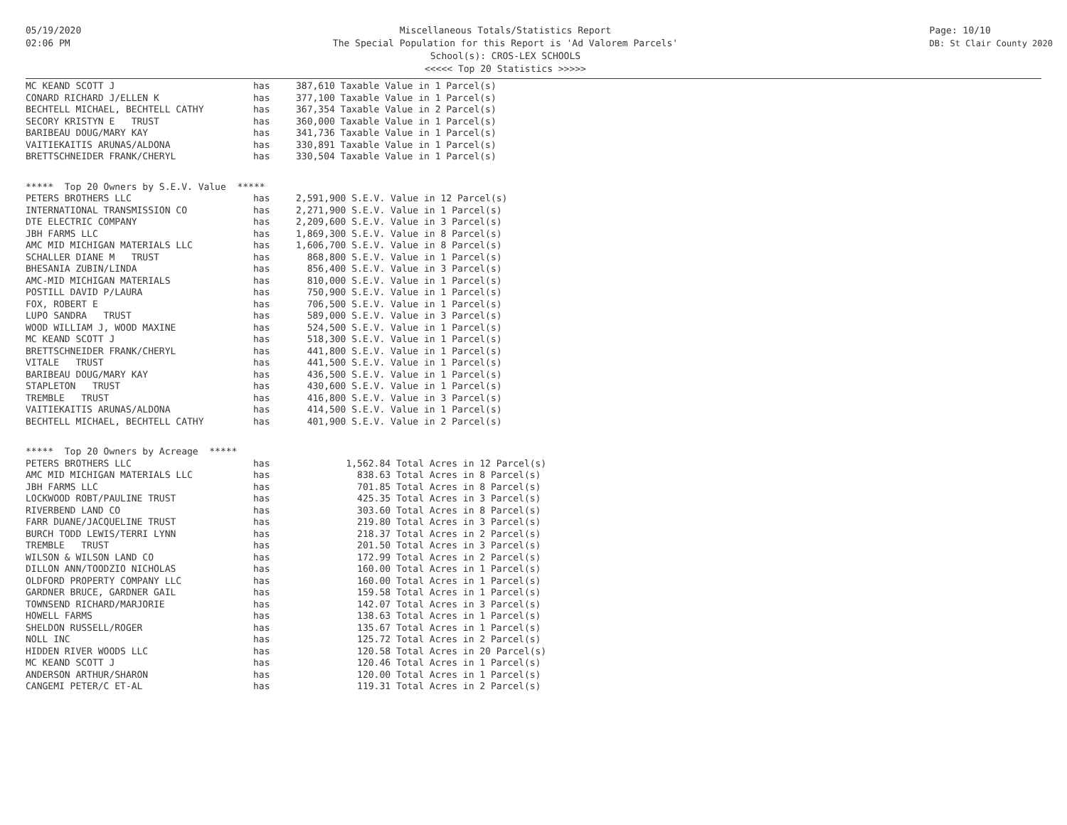05/19/2020
02:06 PM
Miscellaneous Totals/Statistics Report
The Special Population for this Report is 'Ad Valorem Parcels'
School(s): CROS-LEX SCHOOLS
<<<<< Top 20 Statistics >>>>>
Page: 10/10
DB: St Clair County 2020
| MC KEAND SCOTT J | has | 387,610 Taxable Value in 1 Parcel(s) |
| CONARD RICHARD J/ELLEN K | has | 377,100 Taxable Value in 1 Parcel(s) |
| BECHTELL MICHAEL, BECHTELL CATHY | has | 367,354 Taxable Value in 2 Parcel(s) |
| SECORY KRISTYN E TRUST | has | 360,000 Taxable Value in 1 Parcel(s) |
| BARIBEAU DOUG/MARY KAY | has | 341,736 Taxable Value in 1 Parcel(s) |
| VAITIEKAITIS ARUNAS/ALDONA | has | 330,891 Taxable Value in 1 Parcel(s) |
| BRETTSCHNEIDER FRANK/CHERYL | has | 330,504 Taxable Value in 1 Parcel(s) |
***** Top 20 Owners by S.E.V. Value *****
| PETERS BROTHERS LLC | has | 2,591,900 S.E.V. Value in 12 Parcel(s) |
| INTERNATIONAL TRANSMISSION CO | has | 2,271,900 S.E.V. Value in 1 Parcel(s) |
| DTE ELECTRIC COMPANY | has | 2,209,600 S.E.V. Value in 3 Parcel(s) |
| JBH FARMS LLC | has | 1,869,300 S.E.V. Value in 8 Parcel(s) |
| AMC MID MICHIGAN MATERIALS LLC | has | 1,606,700 S.E.V. Value in 8 Parcel(s) |
| SCHALLER DIANE M TRUST | has | 868,800 S.E.V. Value in 1 Parcel(s) |
| BHESANIA ZUBIN/LINDA | has | 856,400 S.E.V. Value in 3 Parcel(s) |
| AMC-MID MICHIGAN MATERIALS | has | 810,000 S.E.V. Value in 1 Parcel(s) |
| POSTILL DAVID P/LAURA | has | 750,900 S.E.V. Value in 1 Parcel(s) |
| FOX, ROBERT E | has | 706,500 S.E.V. Value in 1 Parcel(s) |
| LUPO SANDRA TRUST | has | 589,000 S.E.V. Value in 3 Parcel(s) |
| WOOD WILLIAM J, WOOD MAXINE | has | 524,500 S.E.V. Value in 1 Parcel(s) |
| MC KEAND SCOTT J | has | 518,300 S.E.V. Value in 1 Parcel(s) |
| BRETTSCHNEIDER FRANK/CHERYL | has | 441,800 S.E.V. Value in 1 Parcel(s) |
| VITALE TRUST | has | 441,500 S.E.V. Value in 1 Parcel(s) |
| BARIBEAU DOUG/MARY KAY | has | 436,500 S.E.V. Value in 1 Parcel(s) |
| STAPLETON TRUST | has | 430,600 S.E.V. Value in 1 Parcel(s) |
| TREMBLE TRUST | has | 416,800 S.E.V. Value in 3 Parcel(s) |
| VAITIEKAITIS ARUNAS/ALDONA | has | 414,500 S.E.V. Value in 1 Parcel(s) |
| BECHTELL MICHAEL, BECHTELL CATHY | has | 401,900 S.E.V. Value in 2 Parcel(s) |
***** Top 20 Owners by Acreage *****
| PETERS BROTHERS LLC | has | 1,562.84 Total Acres in 12 Parcel(s) |
| AMC MID MICHIGAN MATERIALS LLC | has | 838.63 Total Acres in 8 Parcel(s) |
| JBH FARMS LLC | has | 701.85 Total Acres in 8 Parcel(s) |
| LOCKWOOD ROBT/PAULINE TRUST | has | 425.35 Total Acres in 3 Parcel(s) |
| RIVERBEND LAND CO | has | 303.60 Total Acres in 8 Parcel(s) |
| FARR DUANE/JACQUELINE TRUST | has | 219.80 Total Acres in 3 Parcel(s) |
| BURCH TODD LEWIS/TERRI LYNN | has | 218.37 Total Acres in 2 Parcel(s) |
| TREMBLE TRUST | has | 201.50 Total Acres in 3 Parcel(s) |
| WILSON & WILSON LAND CO | has | 172.99 Total Acres in 2 Parcel(s) |
| DILLON ANN/TOODZIO NICHOLAS | has | 160.00 Total Acres in 1 Parcel(s) |
| OLDFORD PROPERTY COMPANY LLC | has | 160.00 Total Acres in 1 Parcel(s) |
| GARDNER BRUCE, GARDNER GAIL | has | 159.58 Total Acres in 1 Parcel(s) |
| TOWNSEND RICHARD/MARJORIE | has | 142.07 Total Acres in 3 Parcel(s) |
| HOWELL FARMS | has | 138.63 Total Acres in 1 Parcel(s) |
| SHELDON RUSSELL/ROGER | has | 135.67 Total Acres in 1 Parcel(s) |
| NOLL INC | has | 125.72 Total Acres in 2 Parcel(s) |
| HIDDEN RIVER WOODS LLC | has | 120.58 Total Acres in 20 Parcel(s) |
| MC KEAND SCOTT J | has | 120.46 Total Acres in 1 Parcel(s) |
| ANDERSON ARTHUR/SHARON | has | 120.00 Total Acres in 1 Parcel(s) |
| CANGEMI PETER/C ET-AL | has | 119.31 Total Acres in 2 Parcel(s) |